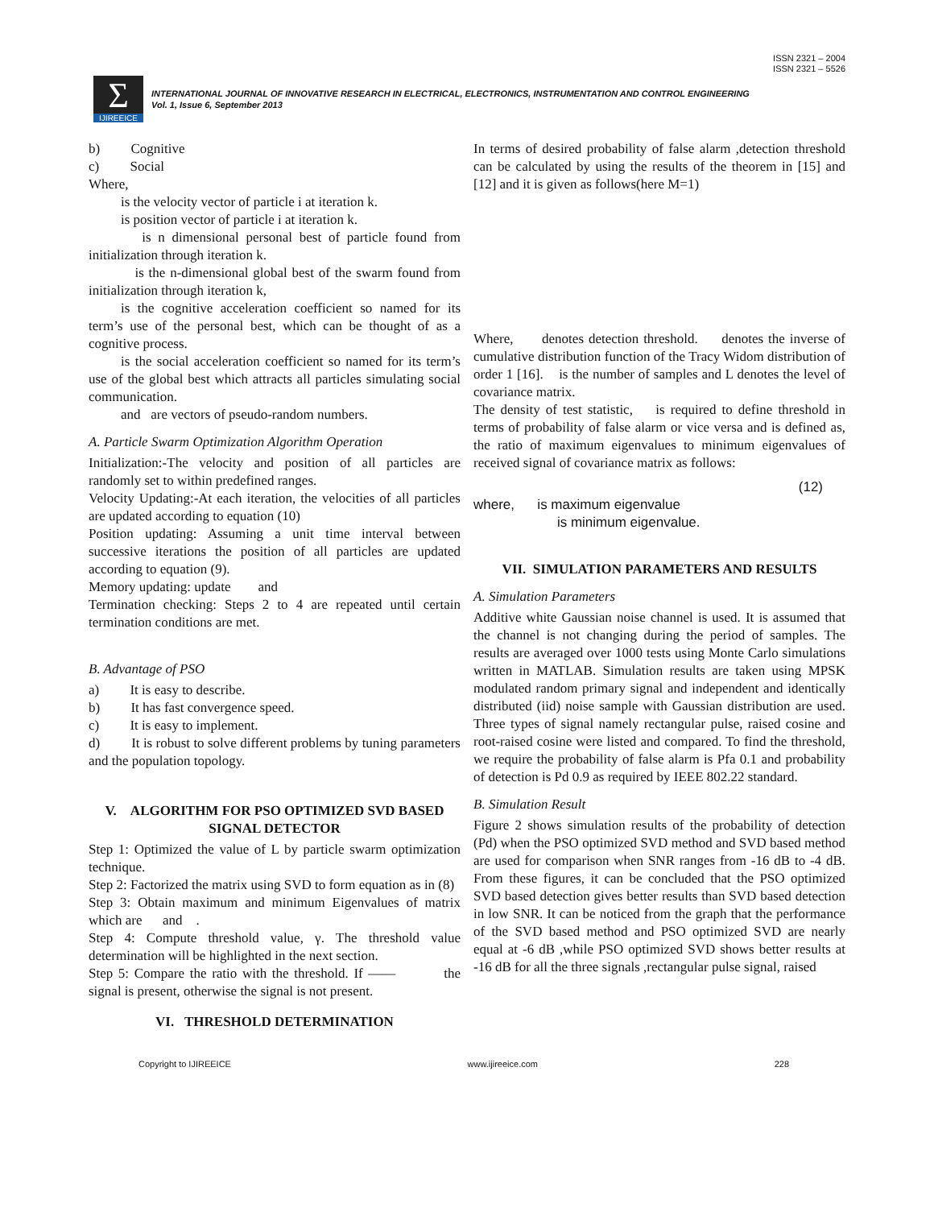ISSN 2321 – 2004
ISSN 2321 – 5526
Σ IJIREEICE
INTERNATIONAL JOURNAL OF INNOVATIVE RESEARCH IN ELECTRICAL, ELECTRONICS, INSTRUMENTATION AND CONTROL ENGINEERING
Vol. 1, Issue 6, September 2013
b) Cognitive
c) Social
Where,
is the velocity vector of particle i at iteration k.
is position vector of particle i at iteration k.
is n dimensional personal best of particle found from initialization through iteration k.
is the n-dimensional global best of the swarm found from initialization through iteration k,
is the cognitive acceleration coefficient so named for its term’s use of the personal best, which can be thought of as a cognitive process.
is the social acceleration coefficient so named for its term’s use of the global best which attracts all particles simulating social communication.
and are vectors of pseudo-random numbers.
A. Particle Swarm Optimization Algorithm Operation
Initialization:-The velocity and position of all particles are randomly set to within predefined ranges.
Velocity Updating:-At each iteration, the velocities of all particles are updated according to equation (10)
Position updating: Assuming a unit time interval between successive iterations the position of all particles are updated according to equation (9).
Memory updating: update and
Termination checking: Steps 2 to 4 are repeated until certain termination conditions are met.
B. Advantage of PSO
a) It is easy to describe.
b) It has fast convergence speed.
c) It is easy to implement.
d) It is robust to solve different problems by tuning parameters and the population topology.
V. ALGORITHM FOR PSO OPTIMIZED SVD BASED SIGNAL DETECTOR
Step 1: Optimized the value of L by particle swarm optimization technique.
Step 2: Factorized the matrix using SVD to form equation as in (8)
Step 3: Obtain maximum and minimum Eigenvalues of matrix which are and .
Step 4: Compute threshold value, γ. The threshold value determination will be highlighted in the next section.
Step 5: Compare the ratio with the threshold. If —— the signal is present, otherwise the signal is not present.
VI. THRESHOLD DETERMINATION
In terms of desired probability of false alarm ,detection threshold can be calculated by using the results of the theorem in [15] and [12] and it is given as follows(here M=1)
Where, denotes detection threshold. denotes the inverse of cumulative distribution function of the Tracy Widom distribution of order 1 [16]. is the number of samples and L denotes the level of covariance matrix.
The density of test statistic, is required to define threshold in terms of probability of false alarm or vice versa and is defined as, the ratio of maximum eigenvalues to minimum eigenvalues of received signal of covariance matrix as follows:
(12)
where, is maximum eigenvalue
is minimum eigenvalue.
VII. SIMULATION PARAMETERS AND RESULTS
A. Simulation Parameters
Additive white Gaussian noise channel is used. It is assumed that the channel is not changing during the period of samples. The results are averaged over 1000 tests using Monte Carlo simulations written in MATLAB. Simulation results are taken using MPSK modulated random primary signal and independent and identically distributed (iid) noise sample with Gaussian distribution are used. Three types of signal namely rectangular pulse, raised cosine and root-raised cosine were listed and compared. To find the threshold, we require the probability of false alarm is Pfa 0.1 and probability of detection is Pd 0.9 as required by IEEE 802.22 standard.
B. Simulation Result
Figure 2 shows simulation results of the probability of detection (Pd) when the PSO optimized SVD method and SVD based method are used for comparison when SNR ranges from -16 dB to -4 dB. From these figures, it can be concluded that the PSO optimized SVD based detection gives better results than SVD based detection in low SNR. It can be noticed from the graph that the performance of the SVD based method and PSO optimized SVD are nearly equal at -6 dB ,while PSO optimized SVD shows better results at -16 dB for all the three signals ,rectangular pulse signal, raised
Copyright to IJIREEICE www.ijireeice.com 228